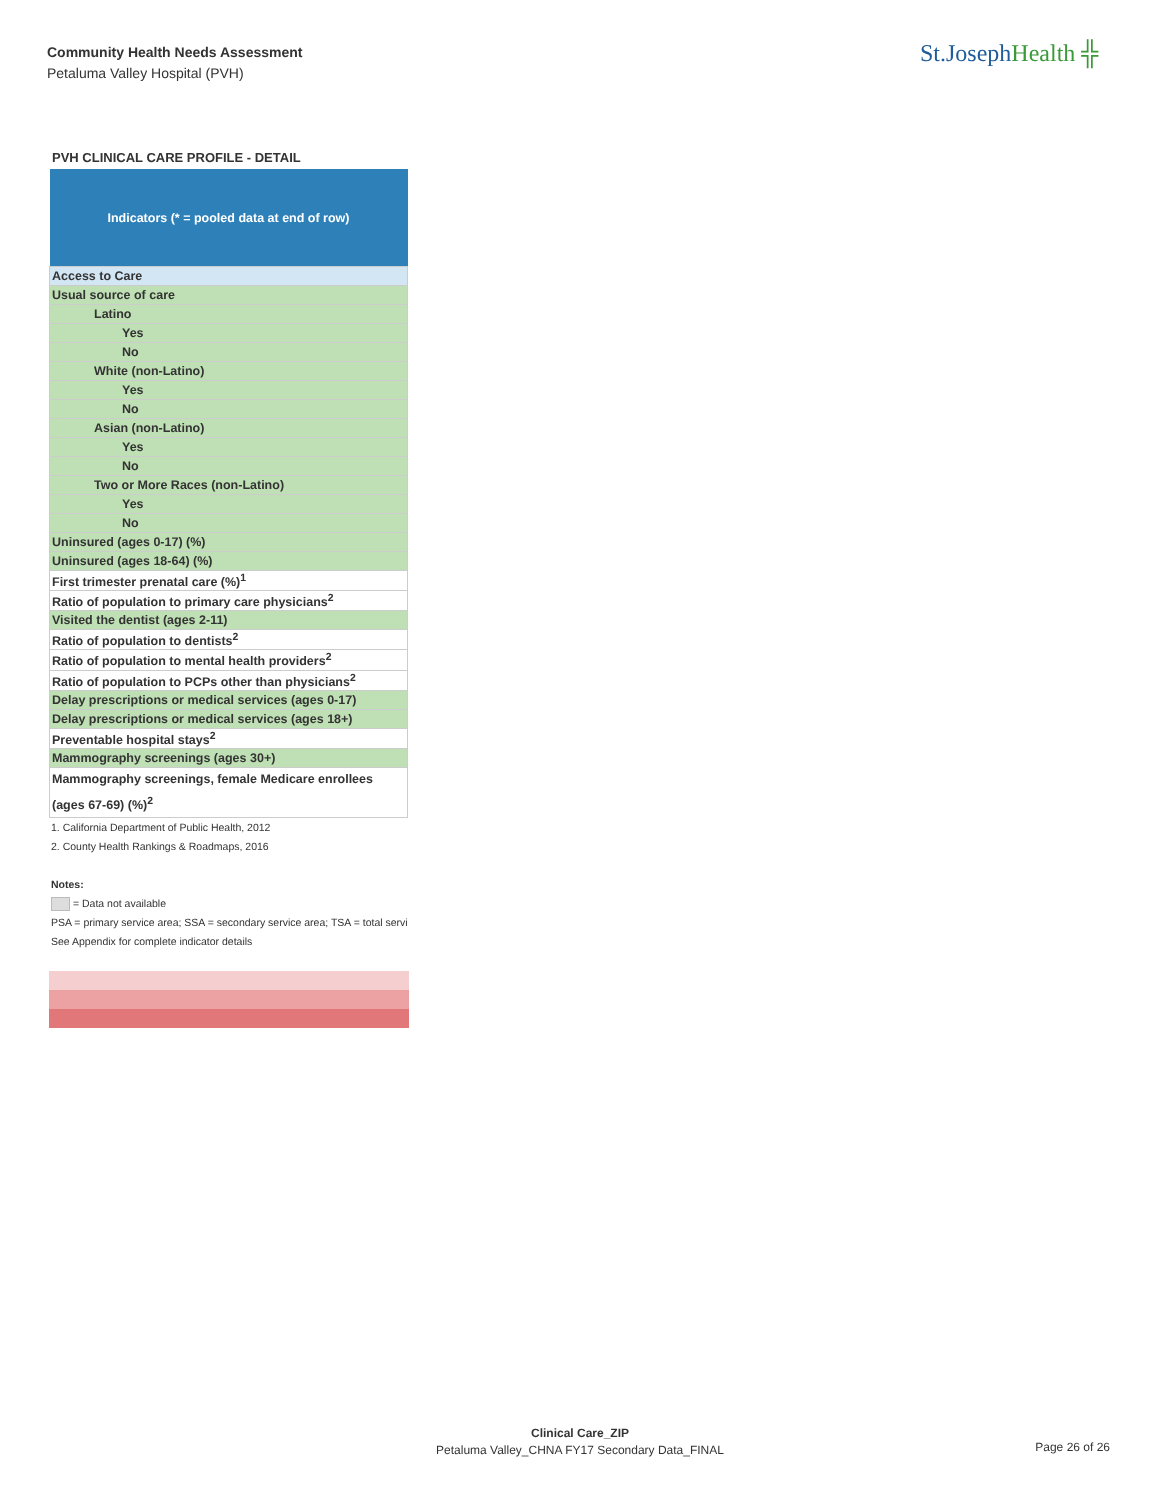Community Health Needs Assessment
Petaluma Valley Hospital (PVH)
St.JosephHealth ╬
PVH CLINICAL CARE PROFILE - DETAIL
| Indicators (* = pooled data at end of row) |
| --- |
| Access to Care |
| Usual source of care |
| Latino |
| Yes |
| No |
| White (non-Latino) |
| Yes |
| No |
| Asian (non-Latino) |
| Yes |
| No |
| Two or More Races (non-Latino) |
| Yes |
| No |
| Uninsured (ages 0-17) (%) |
| Uninsured (ages 18-64) (%) |
| First trimester prenatal care (%)<sup>1</sup> |
| Ratio of population to primary care physicians<sup>2</sup> |
| Visited the dentist (ages 2-11) |
| Ratio of population to dentists<sup>2</sup> |
| Ratio of population to mental health providers<sup>2</sup> |
| Ratio of population to PCPs other than physicians<sup>2</sup> |
| Delay prescriptions or medical services (ages 0-17) |
| Delay prescriptions or medical services (ages 18+) |
| Preventable hospital stays<sup>2</sup> |
| Mammography screenings (ages 30+) |
| Mammography screenings, female Medicare enrollees (ages 67-69) (%)<sup>2</sup> |
1. California Department of Public Health, 2012
2. County Health Rankings & Roadmaps, 2016
Notes:
= Data not available
PSA = primary service area; SSA = secondary service area; TSA = total servi
See Appendix for complete indicator details
Clinical Care_ZIP
Petaluma Valley_CHNA FY17 Secondary Data_FINAL
Page 26 of 26